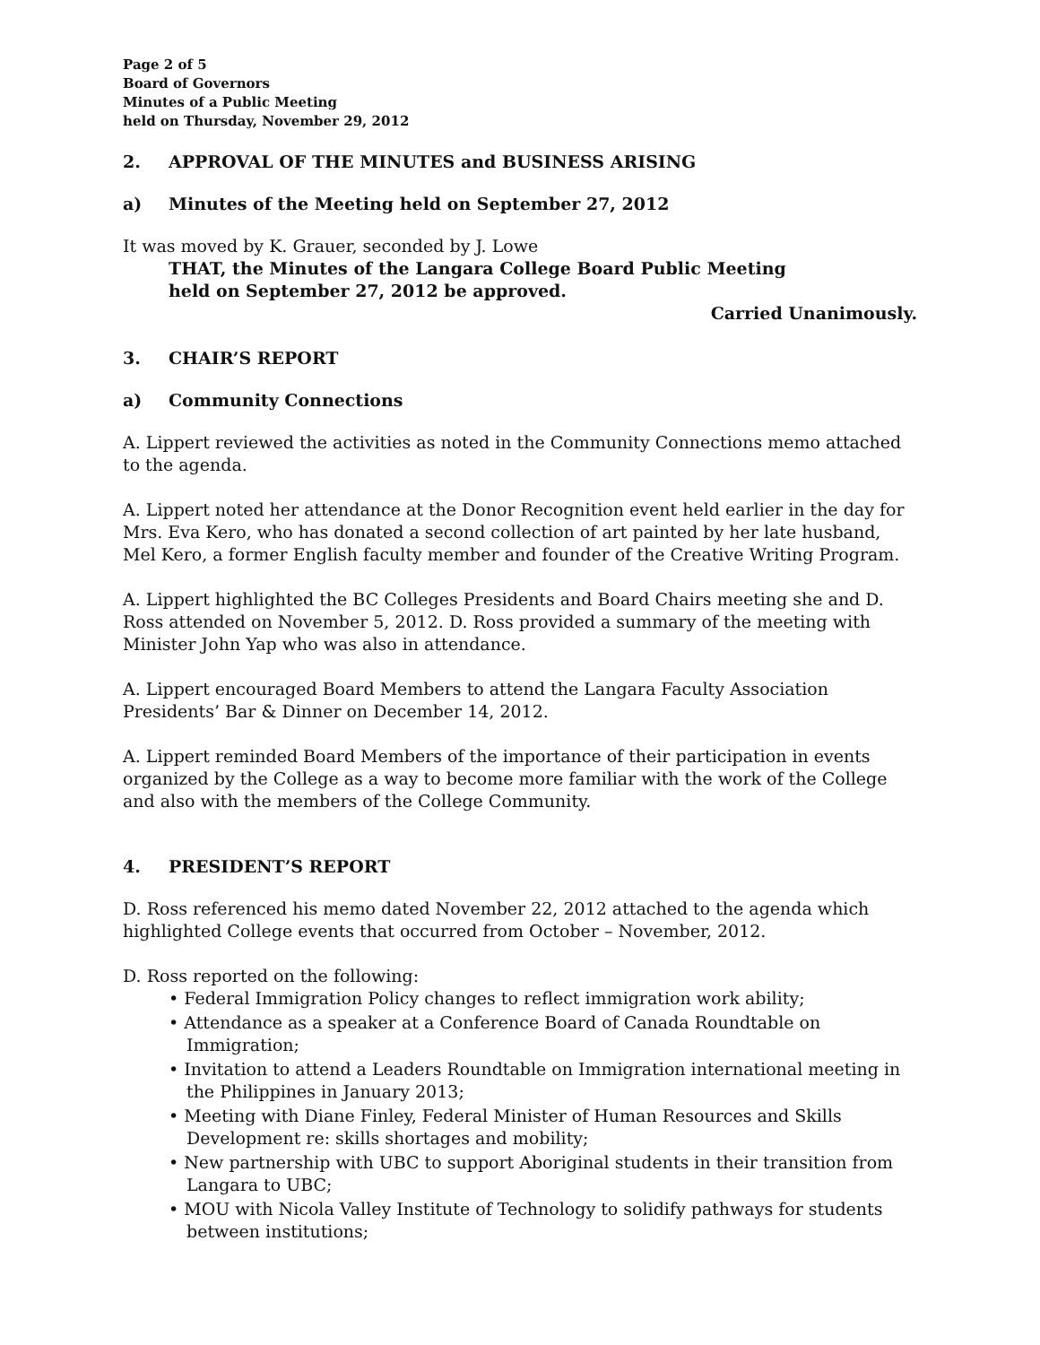Page 2 of 5
Board of Governors
Minutes of a Public Meeting
held on Thursday, November 29, 2012
2. APPROVAL OF THE MINUTES and BUSINESS ARISING
a) Minutes of the Meeting held on September 27, 2012
It was moved by K. Grauer, seconded by J. Lowe
THAT, the Minutes of the Langara College Board Public Meeting
held on September 27, 2012 be approved.
Carried Unanimously.
3. CHAIR’S REPORT
a) Community Connections
A. Lippert reviewed the activities as noted in the Community Connections memo attached to the agenda.
A. Lippert noted her attendance at the Donor Recognition event held earlier in the day for Mrs. Eva Kero, who has donated a second collection of art painted by her late husband, Mel Kero, a former English faculty member and founder of the Creative Writing Program.
A. Lippert highlighted the BC Colleges Presidents and Board Chairs meeting she and D. Ross attended on November 5, 2012. D. Ross provided a summary of the meeting with Minister John Yap who was also in attendance.
A. Lippert encouraged Board Members to attend the Langara Faculty Association Presidents’ Bar & Dinner on December 14, 2012.
A. Lippert reminded Board Members of the importance of their participation in events organized by the College as a way to become more familiar with the work of the College and also with the members of the College Community.
4. PRESIDENT’S REPORT
D. Ross referenced his memo dated November 22, 2012 attached to the agenda which highlighted College events that occurred from October – November, 2012.
D. Ross reported on the following:
• Federal Immigration Policy changes to reflect immigration work ability;
• Attendance as a speaker at a Conference Board of Canada Roundtable on Immigration;
• Invitation to attend a Leaders Roundtable on Immigration international meeting in the Philippines in January 2013;
• Meeting with Diane Finley, Federal Minister of Human Resources and Skills Development re: skills shortages and mobility;
• New partnership with UBC to support Aboriginal students in their transition from Langara to UBC;
• MOU with Nicola Valley Institute of Technology to solidify pathways for students between institutions;